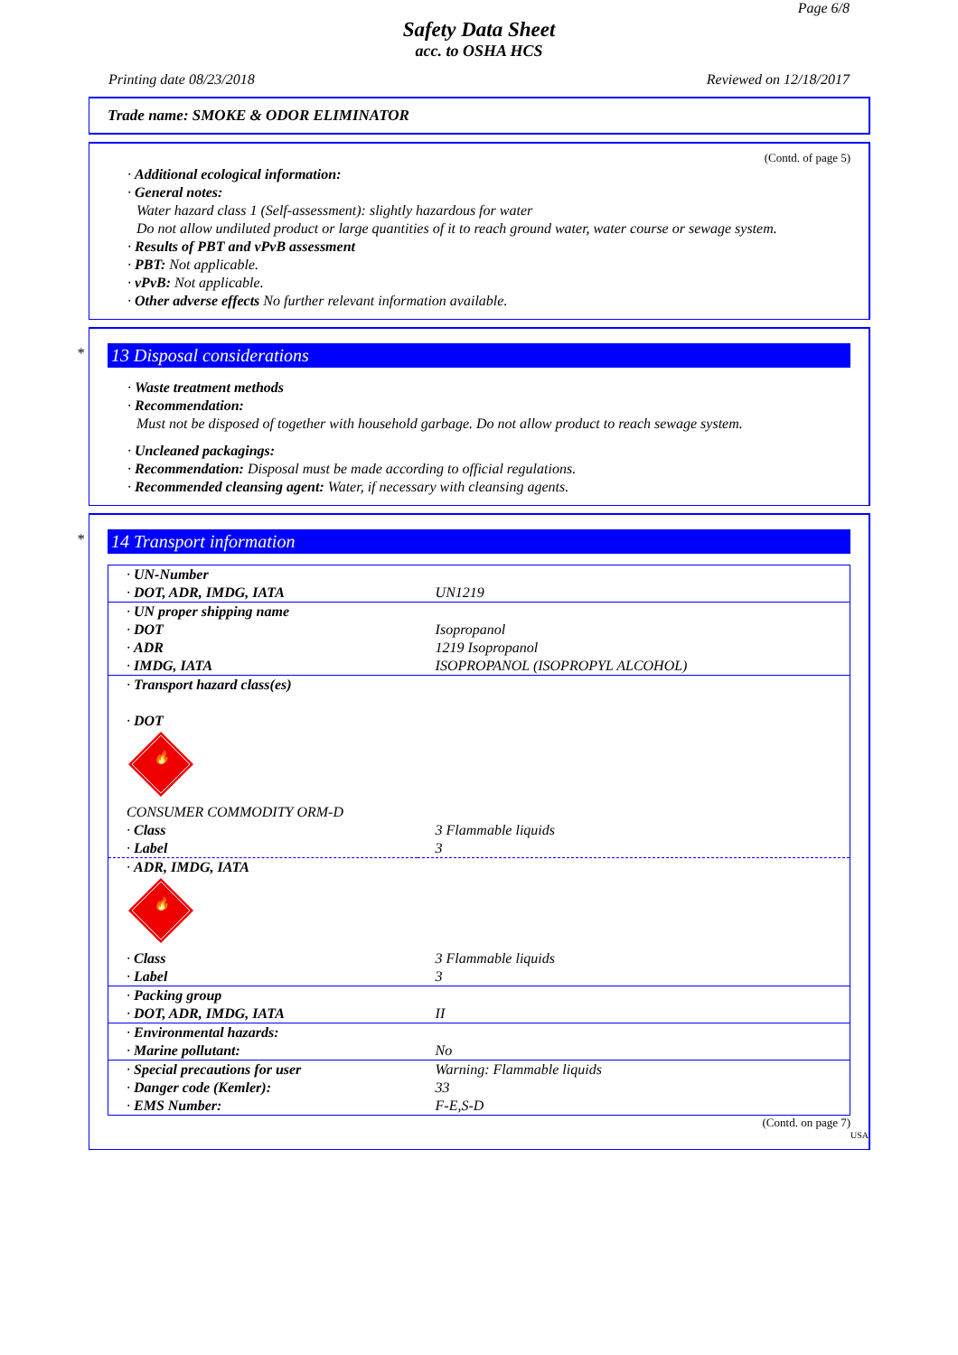Page 6/8
Safety Data Sheet
acc. to OSHA HCS
Printing date 08/23/2018 Reviewed on 12/18/2017
Trade name: SMOKE & ODOR ELIMINATOR
(Contd. of page 5)
· Additional ecological information:
· General notes:
Water hazard class 1 (Self-assessment): slightly hazardous for water
Do not allow undiluted product or large quantities of it to reach ground water, water course or sewage system.
· Results of PBT and vPvB assessment
· PBT: Not applicable.
· vPvB: Not applicable.
· Other adverse effects No further relevant information available.
*
13 Disposal considerations
· Waste treatment methods
· Recommendation:
Must not be disposed of together with household garbage. Do not allow product to reach sewage system.
· Uncleaned packagings:
· Recommendation: Disposal must be made according to official regulations.
· Recommended cleansing agent: Water, if necessary with cleansing agents.
*
14 Transport information
| · UN-Number · DOT, ADR, IMDG, IATA | UN1219 |
| · UN proper shipping name · DOT · ADR · IMDG, IATA | Isopropanol 1219 Isopropanol ISOPROPANOL (ISOPROPYL ALCOHOL) |
| · Transport hazard class(es) · DOT 🔥 CONSUMER COMMODITY ORM-D | |
| · Class · Label | 3 Flammable liquids 3 |
| · ADR, IMDG, IATA 🔥 | |
| · Class · Label | 3 Flammable liquids 3 |
| · Packing group · DOT, ADR, IMDG, IATA | II |
| · Environmental hazards: · Marine pollutant: | No |
| · Special precautions for user · Danger code (Kemler): · EMS Number: | Warning: Flammable liquids 33 F-E,S-D |
(Contd. on page 7)
USA